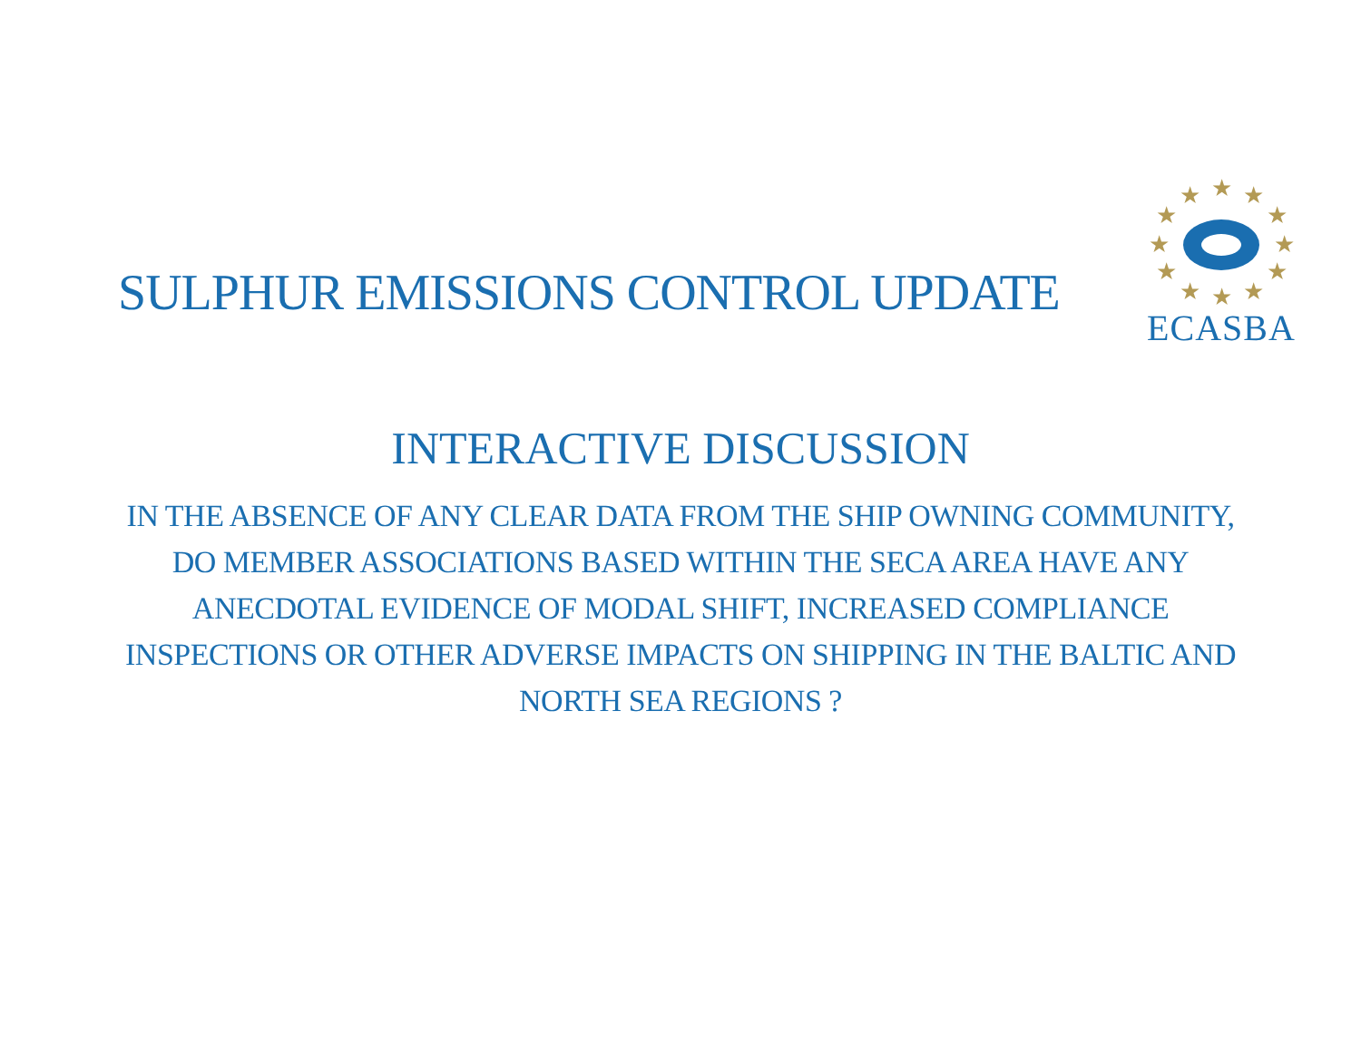SULPHUR EMISSIONS CONTROL UPDATE
★
★
★
★
★
★
★
★
★
★
★
★
ECASBA
INTERACTIVE DISCUSSION
IN THE ABSENCE OF ANY CLEAR DATA FROM THE SHIP OWNING COMMUNITY, DO MEMBER ASSOCIATIONS BASED WITHIN THE SECA AREA HAVE ANY ANECDOTAL EVIDENCE OF MODAL SHIFT, INCREASED COMPLIANCE INSPECTIONS OR OTHER ADVERSE IMPACTS ON SHIPPING IN THE BALTIC AND NORTH SEA REGIONS ?